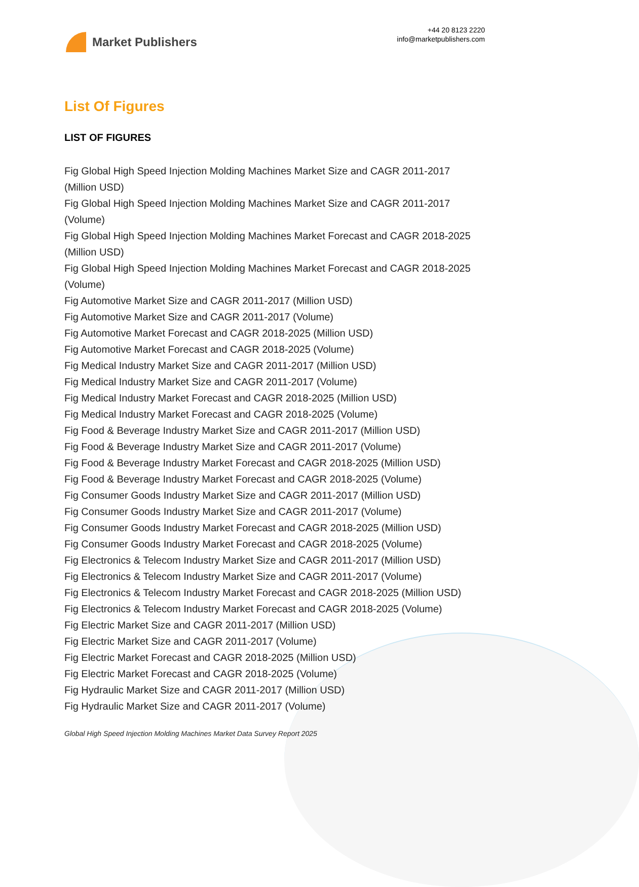Market Publishers
+44 20 8123 2220
info@marketpublishers.com
List Of Figures
LIST OF FIGURES
Fig Global High Speed Injection Molding Machines Market Size and CAGR 2011-2017 (Million USD)
Fig Global High Speed Injection Molding Machines Market Size and CAGR 2011-2017 (Volume)
Fig Global High Speed Injection Molding Machines Market Forecast and CAGR 2018-2025 (Million USD)
Fig Global High Speed Injection Molding Machines Market Forecast and CAGR 2018-2025 (Volume)
Fig Automotive Market Size and CAGR 2011-2017 (Million USD)
Fig Automotive Market Size and CAGR 2011-2017 (Volume)
Fig Automotive Market Forecast and CAGR 2018-2025 (Million USD)
Fig Automotive Market Forecast and CAGR 2018-2025 (Volume)
Fig Medical Industry Market Size and CAGR 2011-2017 (Million USD)
Fig Medical Industry Market Size and CAGR 2011-2017 (Volume)
Fig Medical Industry Market Forecast and CAGR 2018-2025 (Million USD)
Fig Medical Industry Market Forecast and CAGR 2018-2025 (Volume)
Fig Food & Beverage Industry Market Size and CAGR 2011-2017 (Million USD)
Fig Food & Beverage Industry Market Size and CAGR 2011-2017 (Volume)
Fig Food & Beverage Industry Market Forecast and CAGR 2018-2025 (Million USD)
Fig Food & Beverage Industry Market Forecast and CAGR 2018-2025 (Volume)
Fig Consumer Goods Industry Market Size and CAGR 2011-2017 (Million USD)
Fig Consumer Goods Industry Market Size and CAGR 2011-2017 (Volume)
Fig Consumer Goods Industry Market Forecast and CAGR 2018-2025 (Million USD)
Fig Consumer Goods Industry Market Forecast and CAGR 2018-2025 (Volume)
Fig Electronics & Telecom Industry Market Size and CAGR 2011-2017 (Million USD)
Fig Electronics & Telecom Industry Market Size and CAGR 2011-2017 (Volume)
Fig Electronics & Telecom Industry Market Forecast and CAGR 2018-2025 (Million USD)
Fig Electronics & Telecom Industry Market Forecast and CAGR 2018-2025 (Volume)
Fig Electric Market Size and CAGR 2011-2017 (Million USD)
Fig Electric Market Size and CAGR 2011-2017 (Volume)
Fig Electric Market Forecast and CAGR 2018-2025 (Million USD)
Fig Electric Market Forecast and CAGR 2018-2025 (Volume)
Fig Hydraulic Market Size and CAGR 2011-2017 (Million USD)
Fig Hydraulic Market Size and CAGR 2011-2017 (Volume)
Global High Speed Injection Molding Machines Market Data Survey Report 2025